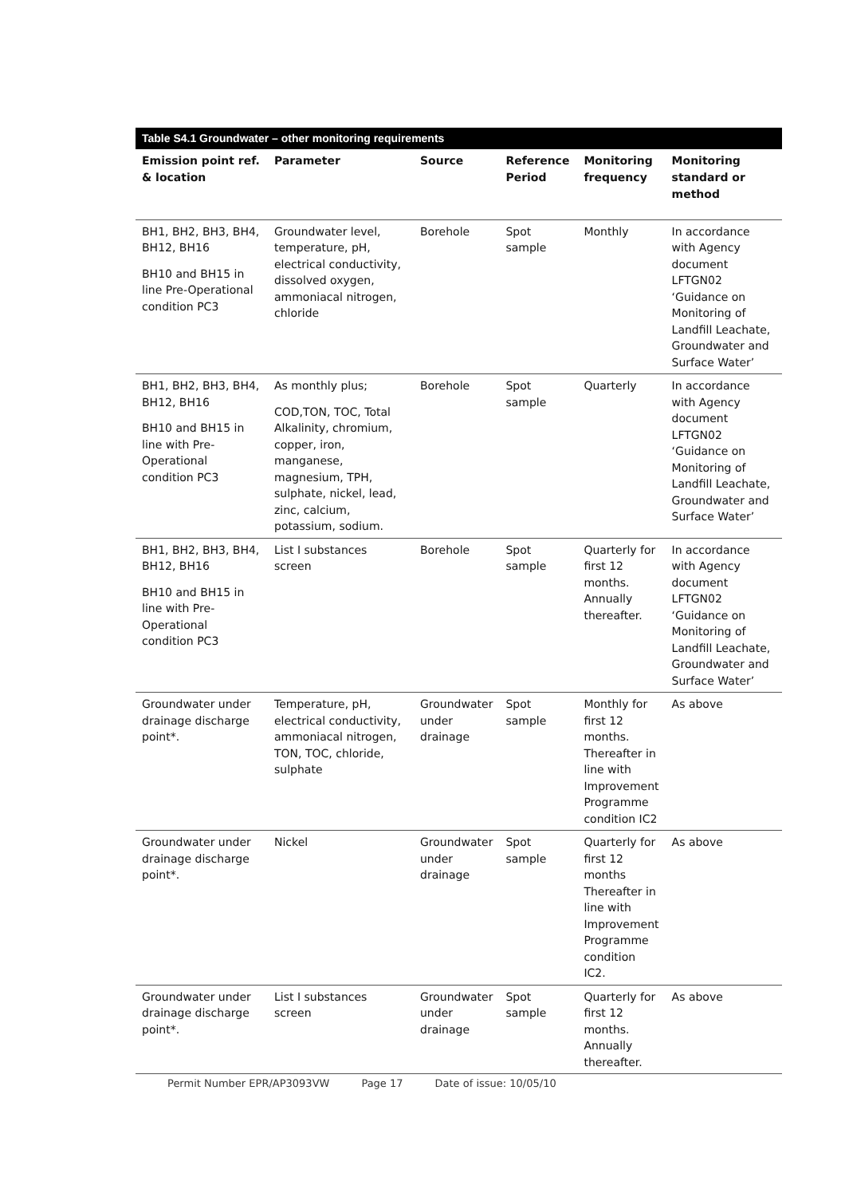| Table S4.1 Groundwater – other monitoring requirements | | | | | |
| --- | --- | --- | --- | --- | --- |
| Emission point ref. & location | Parameter | Source | Reference Period | Monitoring frequency | Monitoring standard or method |
| BH1, BH2, BH3, BH4, BH12, BH16 BH10 and BH15 in line Pre-Operational condition PC3 | Groundwater level, temperature, pH, electrical conductivity, dissolved oxygen, ammoniacal nitrogen, chloride | Borehole | Spot sample | Monthly | In accordance with Agency document LFTGN02 ‘Guidance on Monitoring of Landfill Leachate, Groundwater and Surface Water’ |
| BH1, BH2, BH3, BH4, BH12, BH16 BH10 and BH15 in line with Pre-Operational condition PC3 | As monthly plus; COD,TON, TOC, Total Alkalinity, chromium, copper, iron, manganese, magnesium, TPH, sulphate, nickel, lead, zinc, calcium, potassium, sodium. | Borehole | Spot sample | Quarterly | In accordance with Agency document LFTGN02 ‘Guidance on Monitoring of Landfill Leachate, Groundwater and Surface Water’ |
| BH1, BH2, BH3, BH4, BH12, BH16 BH10 and BH15 in line with Pre-Operational condition PC3 | List I substances screen | Borehole | Spot sample | Quarterly for first 12 months. Annually thereafter. | In accordance with Agency document LFTGN02 ‘Guidance on Monitoring of Landfill Leachate, Groundwater and Surface Water’ |
| Groundwater under drainage discharge point*. | Temperature, pH, electrical conductivity, ammoniacal nitrogen, TON, TOC, chloride, sulphate | Groundwater under drainage | Spot sample | Monthly for first 12 months. Thereafter in line with Improvement Programme condition IC2 | As above |
| Groundwater under drainage discharge point*. | Nickel | Groundwater under drainage | Spot sample | Quarterly for first 12 months Thereafter in line with Improvement Programme condition IC2. | As above |
| Groundwater under drainage discharge point*. | List I substances screen | Groundwater under drainage | Spot sample | Quarterly for first 12 months. Annually thereafter. | As above |
Permit Number EPR/AP3093VW Page 17 Date of issue: 10/05/10